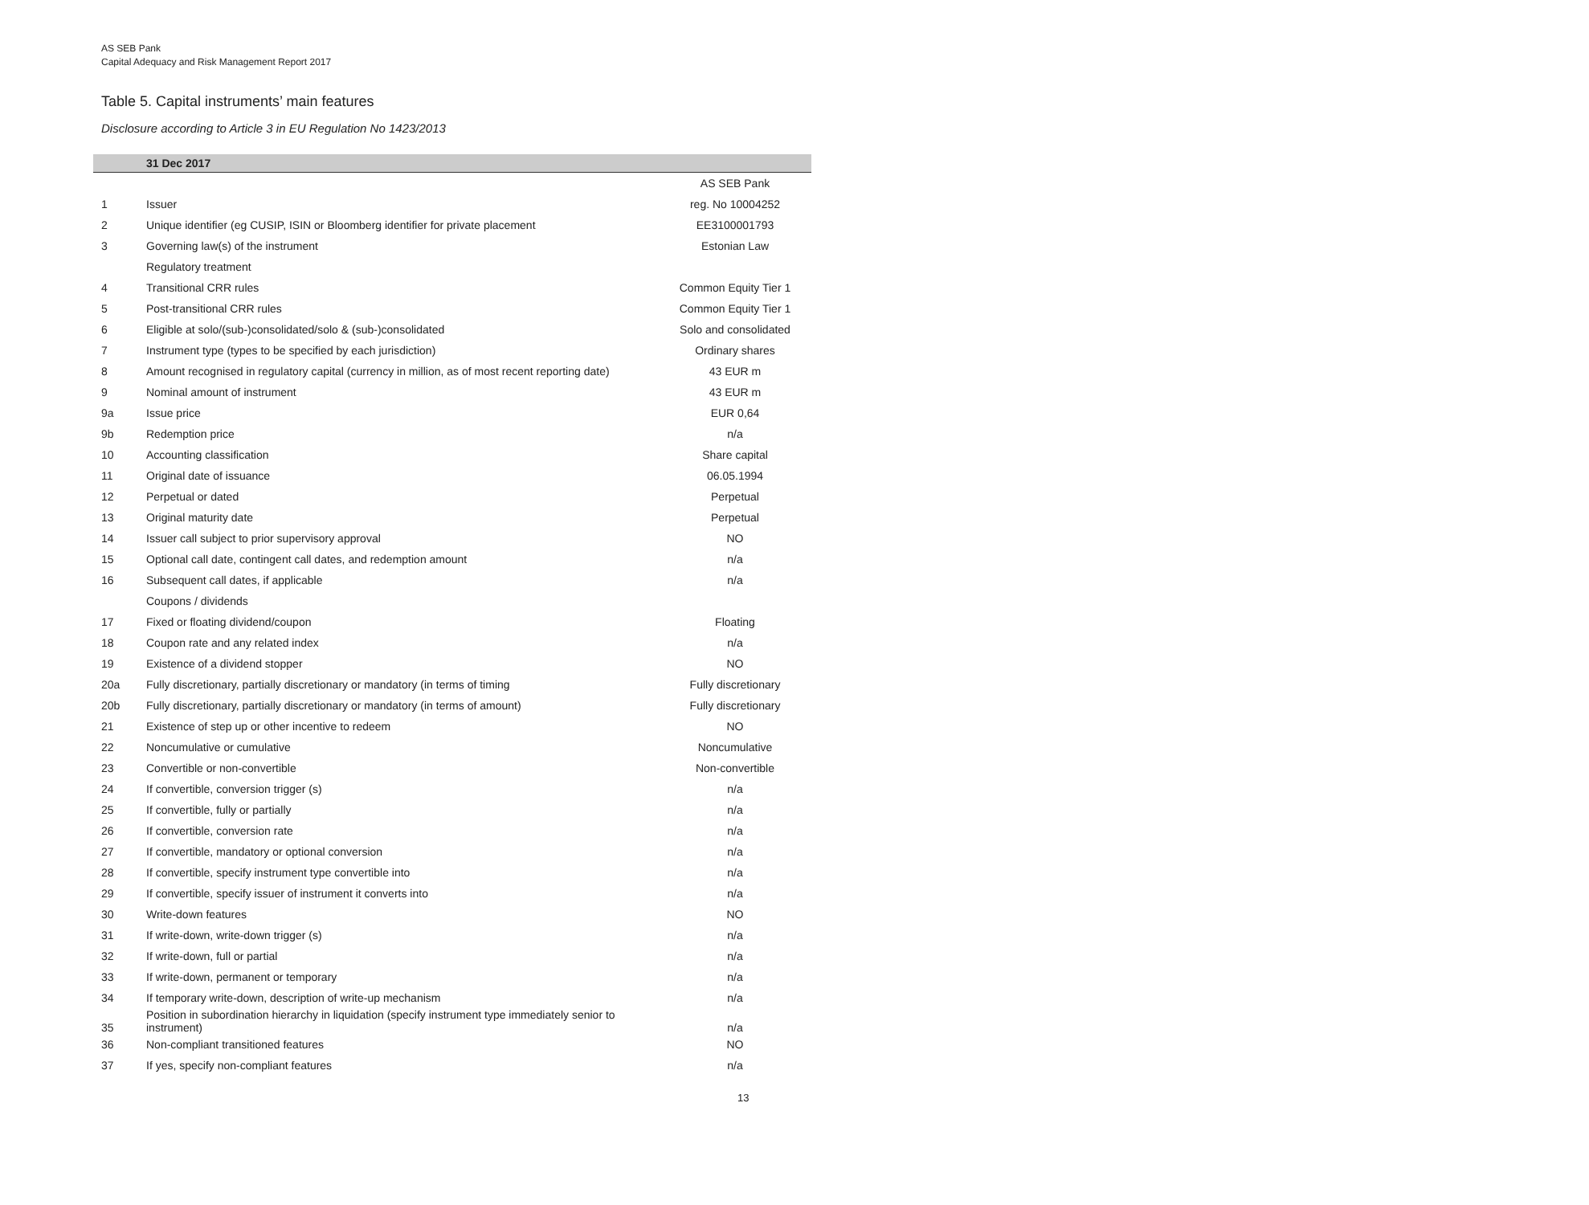AS SEB Pank
Capital Adequacy and Risk Management Report 2017
Table 5. Capital instruments’ main features
Disclosure according to Article 3 in EU Regulation No 1423/2013
| | 31 Dec 2017 | |
| --- | --- | --- |
| | | AS SEB Pank |
| 1 | Issuer | reg. No 10004252 |
| 2 | Unique identifier (eg CUSIP, ISIN or Bloomberg identifier for private placement | EE3100001793 |
| 3 | Governing law(s) of the instrument | Estonian Law |
| | Regulatory treatment | |
| 4 | Transitional CRR rules | Common Equity Tier 1 |
| 5 | Post-transitional CRR rules | Common Equity Tier 1 |
| 6 | Eligible at solo/(sub-)consolidated/solo & (sub-)consolidated | Solo and consolidated |
| 7 | Instrument type (types to be specified by each jurisdiction) | Ordinary shares |
| 8 | Amount recognised in regulatory capital (currency in million, as of most recent reporting date) | 43 EUR m |
| 9 | Nominal amount of instrument | 43 EUR m |
| 9a | Issue price | EUR 0,64 |
| 9b | Redemption price | n/a |
| 10 | Accounting classification | Share capital |
| 11 | Original date of issuance | 06.05.1994 |
| 12 | Perpetual or dated | Perpetual |
| 13 | Original maturity date | Perpetual |
| 14 | Issuer call subject to prior supervisory approval | NO |
| 15 | Optional call date, contingent call dates, and redemption amount | n/a |
| 16 | Subsequent call dates, if applicable | n/a |
| | Coupons / dividends | |
| 17 | Fixed or floating dividend/coupon | Floating |
| 18 | Coupon rate and any related index | n/a |
| 19 | Existence of a dividend stopper | NO |
| 20a | Fully discretionary, partially discretionary or mandatory (in terms of timing | Fully discretionary |
| 20b | Fully discretionary, partially discretionary or mandatory (in terms of amount) | Fully discretionary |
| 21 | Existence of step up or other incentive to redeem | NO |
| 22 | Noncumulative or cumulative | Noncumulative |
| 23 | Convertible or non-convertible | Non-convertible |
| 24 | If convertible, conversion trigger (s) | n/a |
| 25 | If convertible, fully or partially | n/a |
| 26 | If convertible, conversion rate | n/a |
| 27 | If convertible, mandatory or optional conversion | n/a |
| 28 | If convertible, specify instrument type convertible into | n/a |
| 29 | If convertible, specify issuer of instrument it converts into | n/a |
| 30 | Write-down features | NO |
| 31 | If write-down, write-down trigger (s) | n/a |
| 32 | If write-down, full or partial | n/a |
| 33 | If write-down, permanent or temporary | n/a |
| 34 | If temporary write-down, description of write-up mechanism | n/a |
| 35 | Position in subordination hierarchy in liquidation (specify instrument type immediately senior to instrument) | n/a |
| 36 | Non-compliant transitioned features | NO |
| 37 | If yes, specify non-compliant features | n/a |
13